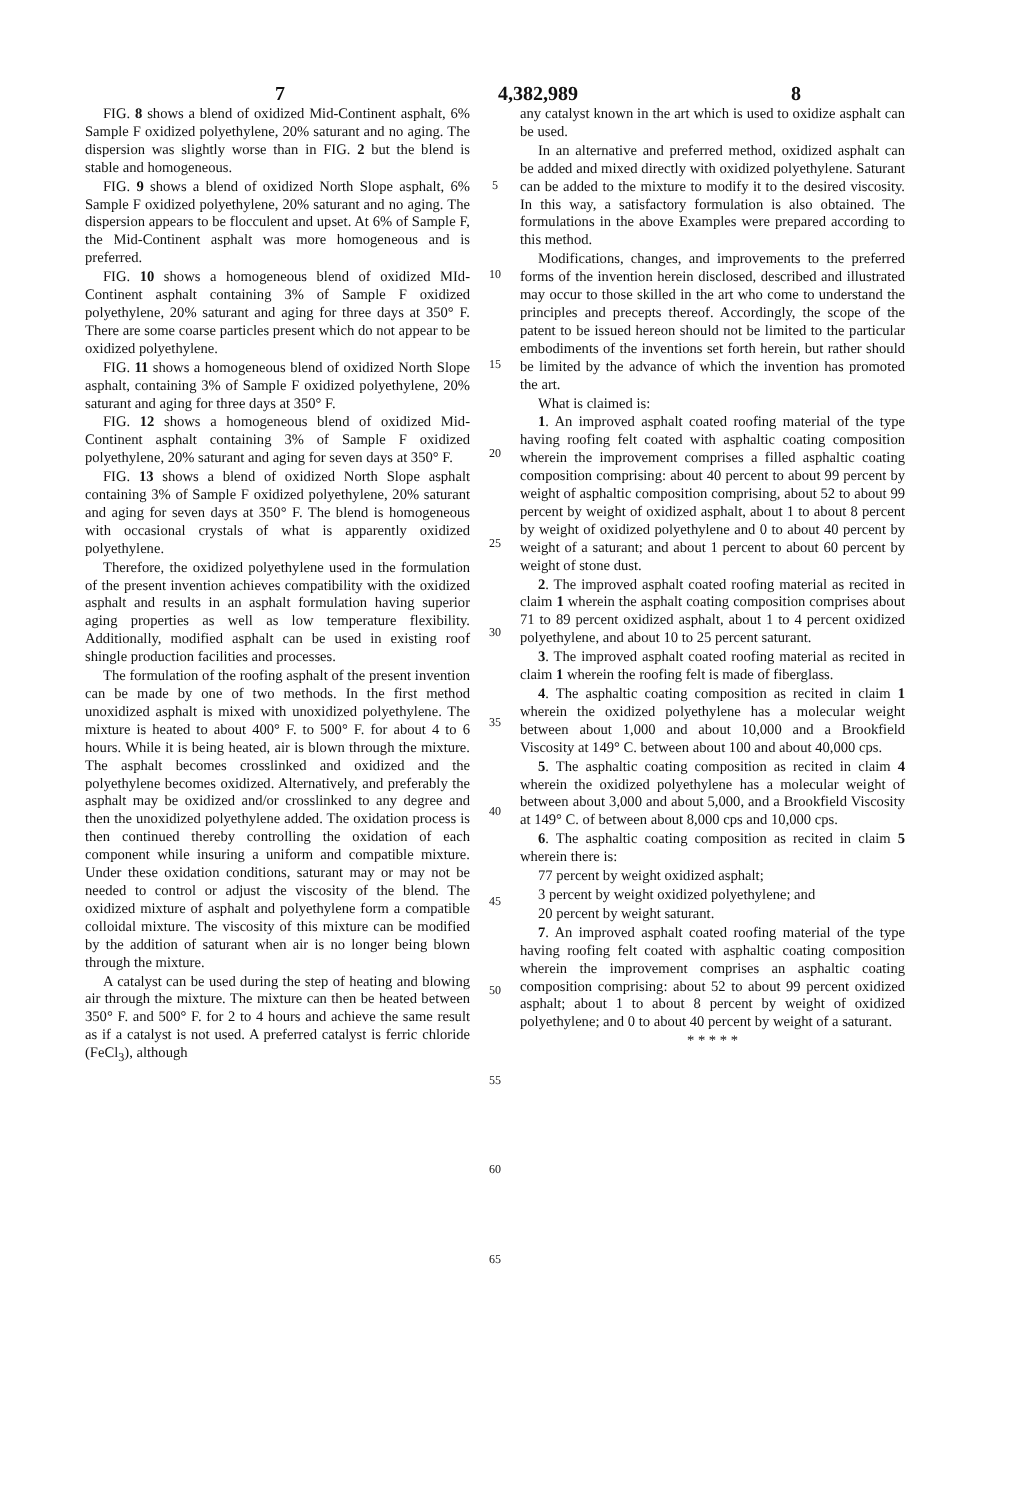7 4,382,989 8
FIG. 8 shows a blend of oxidized Mid-Continent asphalt, 6% Sample F oxidized polyethylene, 20% saturant and no aging. The dispersion was slightly worse than in FIG. 2 but the blend is stable and homogeneous.
FIG. 9 shows a blend of oxidized North Slope asphalt, 6% Sample F oxidized polyethylene, 20% saturant and no aging. The dispersion appears to be flocculent and upset. At 6% of Sample F, the Mid-Continent asphalt was more homogeneous and is preferred.
FIG. 10 shows a homogeneous blend of oxidized MId-Continent asphalt containing 3% of Sample F oxidized polyethylene, 20% saturant and aging for three days at 350° F. There are some coarse particles present which do not appear to be oxidized polyethylene.
FIG. 11 shows a homogeneous blend of oxidized North Slope asphalt, containing 3% of Sample F oxidized polyethylene, 20% saturant and aging for three days at 350° F.
FIG. 12 shows a homogeneous blend of oxidized Mid-Continent asphalt containing 3% of Sample F oxidized polyethylene, 20% saturant and aging for seven days at 350° F.
FIG. 13 shows a blend of oxidized North Slope asphalt containing 3% of Sample F oxidized polyethylene, 20% saturant and aging for seven days at 350° F. The blend is homogeneous with occasional crystals of what is apparently oxidized polyethylene.
Therefore, the oxidized polyethylene used in the formulation of the present invention achieves compatibility with the oxidized asphalt and results in an asphalt formulation having superior aging properties as well as low temperature flexibility. Additionally, modified asphalt can be used in existing roof shingle production facilities and processes.
The formulation of the roofing asphalt of the present invention can be made by one of two methods. In the first method unoxidized asphalt is mixed with unoxidized polyethylene. The mixture is heated to about 400° F. to 500° F. for about 4 to 6 hours. While it is being heated, air is blown through the mixture. The asphalt becomes crosslinked and oxidized and the polyethylene becomes oxidized. Alternatively, and preferably the asphalt may be oxidized and/or crosslinked to any degree and then the unoxidized polyethylene added. The oxidation process is then continued thereby controlling the oxidation of each component while insuring a uniform and compatible mixture. Under these oxidation conditions, saturant may or may not be needed to control or adjust the viscosity of the blend. The oxidized mixture of asphalt and polyethylene form a compatible colloidal mixture. The viscosity of this mixture can be modified by the addition of saturant when air is no longer being blown through the mixture.
A catalyst can be used during the step of heating and blowing air through the mixture. The mixture can then be heated between 350° F. and 500° F. for 2 to 4 hours and achieve the same result as if a catalyst is not used. A preferred catalyst is ferric chloride (FeCl<sub>3</sub>), although
5
10
15
20
25
30
35
40
45
50
55
60
65
any catalyst known in the art which is used to oxidize asphalt can be used.
In an alternative and preferred method, oxidized asphalt can be added and mixed directly with oxidized polyethylene. Saturant can be added to the mixture to modify it to the desired viscosity. In this way, a satisfactory formulation is also obtained. The formulations in the above Examples were prepared according to this method.
Modifications, changes, and improvements to the preferred forms of the invention herein disclosed, described and illustrated may occur to those skilled in the art who come to understand the principles and precepts thereof. Accordingly, the scope of the patent to be issued hereon should not be limited to the particular embodiments of the inventions set forth herein, but rather should be limited by the advance of which the invention has promoted the art.
What is claimed is:
1. An improved asphalt coated roofing material of the type having roofing felt coated with asphaltic coating composition wherein the improvement comprises a filled asphaltic coating composition comprising: about 40 percent to about 99 percent by weight of asphaltic composition comprising, about 52 to about 99 percent by weight of oxidized asphalt, about 1 to about 8 percent by weight of oxidized polyethylene and 0 to about 40 percent by weight of a saturant; and about 1 percent to about 60 percent by weight of stone dust.
2. The improved asphalt coated roofing material as recited in claim 1 wherein the asphalt coating composition comprises about 71 to 89 percent oxidized asphalt, about 1 to 4 percent oxidized polyethylene, and about 10 to 25 percent saturant.
3. The improved asphalt coated roofing material as recited in claim 1 wherein the roofing felt is made of fiberglass.
4. The asphaltic coating composition as recited in claim 1 wherein the oxidized polyethylene has a molecular weight between about 1,000 and about 10,000 and a Brookfield Viscosity at 149° C. between about 100 and about 40,000 cps.
5. The asphaltic coating composition as recited in claim 4 wherein the oxidized polyethylene has a molecular weight of between about 3,000 and about 5,000, and a Brookfield Viscosity at 149° C. of between about 8,000 cps and 10,000 cps.
6. The asphaltic coating composition as recited in claim 5 wherein there is:
77 percent by weight oxidized asphalt;
3 percent by weight oxidized polyethylene; and
20 percent by weight saturant.
7. An improved asphalt coated roofing material of the type having roofing felt coated with asphaltic coating composition wherein the improvement comprises an asphaltic coating composition comprising: about 52 to about 99 percent oxidized asphalt; about 1 to about 8 percent by weight of oxidized polyethylene; and 0 to about 40 percent by weight of a saturant.
* * * * *